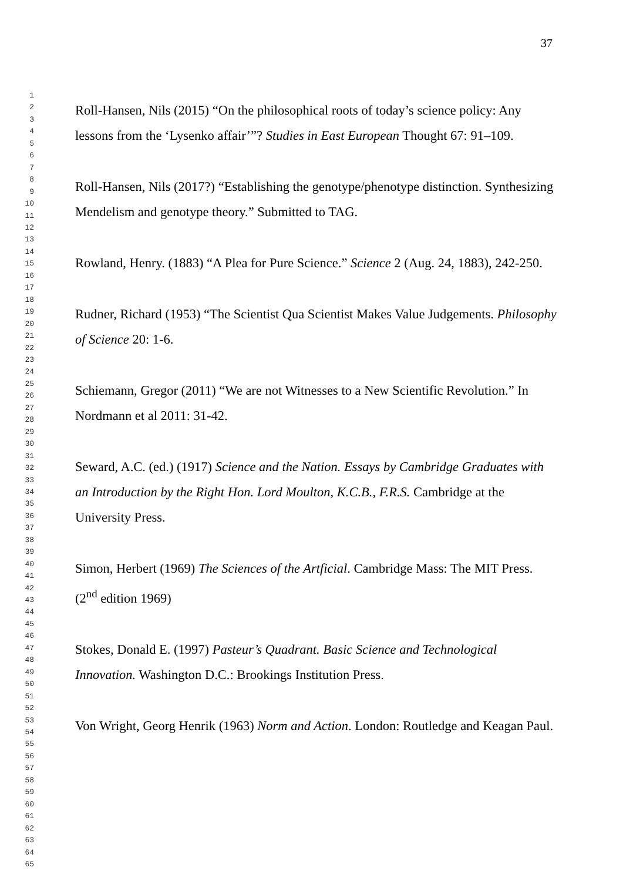37
1
2
3
4
5
6
7
8
9
10
11
12
13
14
15
16
17
18
19
20
21
22
23
24
25
26
27
28
29
30
31
32
33
34
35
36
37
38
39
40
41
42
43
44
45
46
47
48
49
50
51
52
53
54
55
56
57
58
59
60
61
62
63
64
65
Roll-Hansen, Nils (2015) “On the philosophical roots of today’s science policy: Any lessons from the ‘Lysenko affair’”? Studies in East European Thought 67: 91–109.
Roll-Hansen, Nils (2017?) “Establishing the genotype/phenotype distinction. Synthesizing Mendelism and genotype theory.” Submitted to TAG.
Rowland, Henry. (1883) “A Plea for Pure Science.” Science 2 (Aug. 24, 1883), 242-250.
Rudner, Richard (1953) “The Scientist Qua Scientist Makes Value Judgements. Philosophy of Science 20: 1-6.
Schiemann, Gregor (2011) “We are not Witnesses to a New Scientific Revolution.” In Nordmann et al 2011: 31-42.
Seward, A.C. (ed.) (1917) Science and the Nation. Essays by Cambridge Graduates with an Introduction by the Right Hon. Lord Moulton, K.C.B., F.R.S. Cambridge at the University Press.
Simon, Herbert (1969) The Sciences of the Artficial. Cambridge Mass: The MIT Press. (2<sup>nd</sup> edition 1969)
Stokes, Donald E. (1997) Pasteur’s Quadrant. Basic Science and Technological Innovation. Washington D.C.: Brookings Institution Press.
Von Wright, Georg Henrik (1963) Norm and Action. London: Routledge and Keagan Paul.